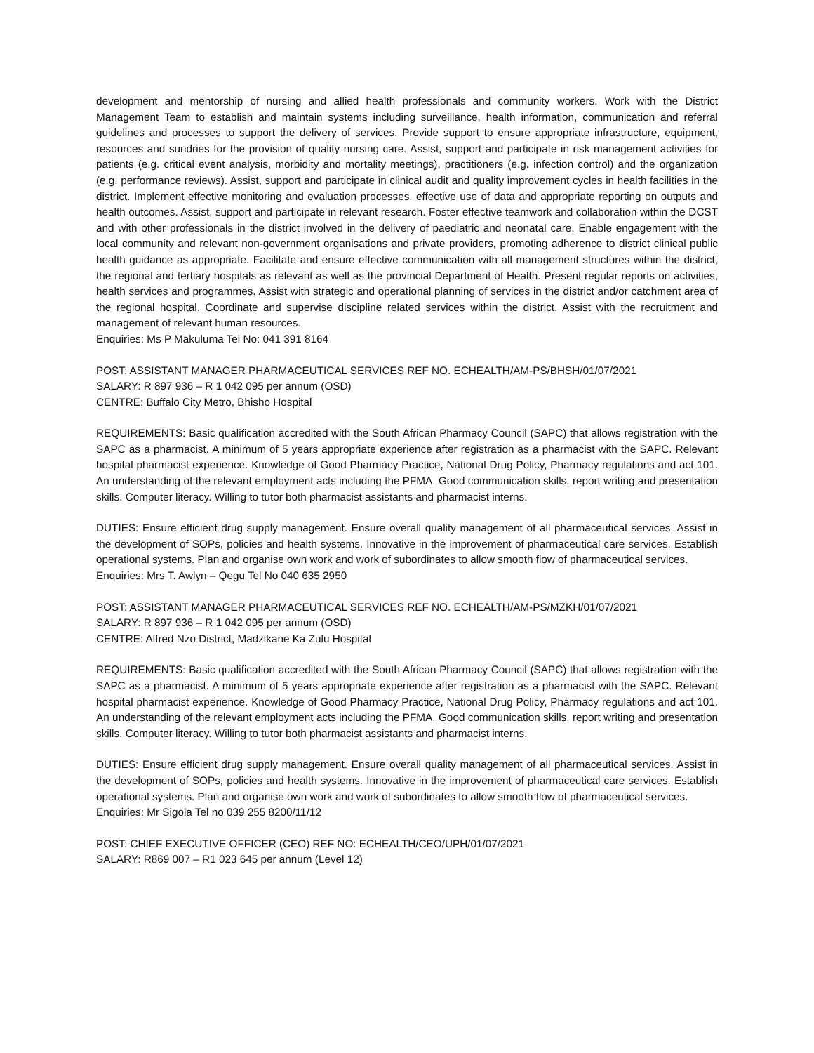development and mentorship of nursing and allied health professionals and community workers. Work with the District Management Team to establish and maintain systems including surveillance, health information, communication and referral guidelines and processes to support the delivery of services. Provide support to ensure appropriate infrastructure, equipment, resources and sundries for the provision of quality nursing care. Assist, support and participate in risk management activities for patients (e.g. critical event analysis, morbidity and mortality meetings), practitioners (e.g. infection control) and the organization (e.g. performance reviews). Assist, support and participate in clinical audit and quality improvement cycles in health facilities in the district. Implement effective monitoring and evaluation processes, effective use of data and appropriate reporting on outputs and health outcomes. Assist, support and participate in relevant research. Foster effective teamwork and collaboration within the DCST and with other professionals in the district involved in the delivery of paediatric and neonatal care. Enable engagement with the local community and relevant non-government organisations and private providers, promoting adherence to district clinical public health guidance as appropriate. Facilitate and ensure effective communication with all management structures within the district, the regional and tertiary hospitals as relevant as well as the provincial Department of Health. Present regular reports on activities, health services and programmes. Assist with strategic and operational planning of services in the district and/or catchment area of the regional hospital. Coordinate and supervise discipline related services within the district. Assist with the recruitment and management of relevant human resources.
Enquiries: Ms P Makuluma Tel No: 041 391 8164
POST: ASSISTANT MANAGER PHARMACEUTICAL SERVICES REF NO. ECHEALTH/AM-PS/BHSH/01/07/2021
SALARY: R 897 936 – R 1 042 095 per annum (OSD)
CENTRE: Buffalo City Metro, Bhisho Hospital
REQUIREMENTS: Basic qualification accredited with the South African Pharmacy Council (SAPC) that allows registration with the SAPC as a pharmacist. A minimum of 5 years appropriate experience after registration as a pharmacist with the SAPC. Relevant hospital pharmacist experience. Knowledge of Good Pharmacy Practice, National Drug Policy, Pharmacy regulations and act 101. An understanding of the relevant employment acts including the PFMA. Good communication skills, report writing and presentation skills. Computer literacy. Willing to tutor both pharmacist assistants and pharmacist interns.
DUTIES: Ensure efficient drug supply management. Ensure overall quality management of all pharmaceutical services. Assist in the development of SOPs, policies and health systems. Innovative in the improvement of pharmaceutical care services. Establish operational systems. Plan and organise own work and work of subordinates to allow smooth flow of pharmaceutical services.
Enquiries: Mrs T. Awlyn – Qegu Tel No 040 635 2950
POST: ASSISTANT MANAGER PHARMACEUTICAL SERVICES REF NO. ECHEALTH/AM-PS/MZKH/01/07/2021
SALARY: R 897 936 – R 1 042 095 per annum (OSD)
CENTRE: Alfred Nzo District, Madzikane Ka Zulu Hospital
REQUIREMENTS: Basic qualification accredited with the South African Pharmacy Council (SAPC) that allows registration with the SAPC as a pharmacist. A minimum of 5 years appropriate experience after registration as a pharmacist with the SAPC. Relevant hospital pharmacist experience. Knowledge of Good Pharmacy Practice, National Drug Policy, Pharmacy regulations and act 101. An understanding of the relevant employment acts including the PFMA. Good communication skills, report writing and presentation skills. Computer literacy. Willing to tutor both pharmacist assistants and pharmacist interns.
DUTIES: Ensure efficient drug supply management. Ensure overall quality management of all pharmaceutical services. Assist in the development of SOPs, policies and health systems. Innovative in the improvement of pharmaceutical care services. Establish operational systems. Plan and organise own work and work of subordinates to allow smooth flow of pharmaceutical services.
Enquiries: Mr Sigola Tel no 039 255 8200/11/12
POST: CHIEF EXECUTIVE OFFICER (CEO) REF NO: ECHEALTH/CEO/UPH/01/07/2021
SALARY: R869 007 – R1 023 645 per annum (Level 12)